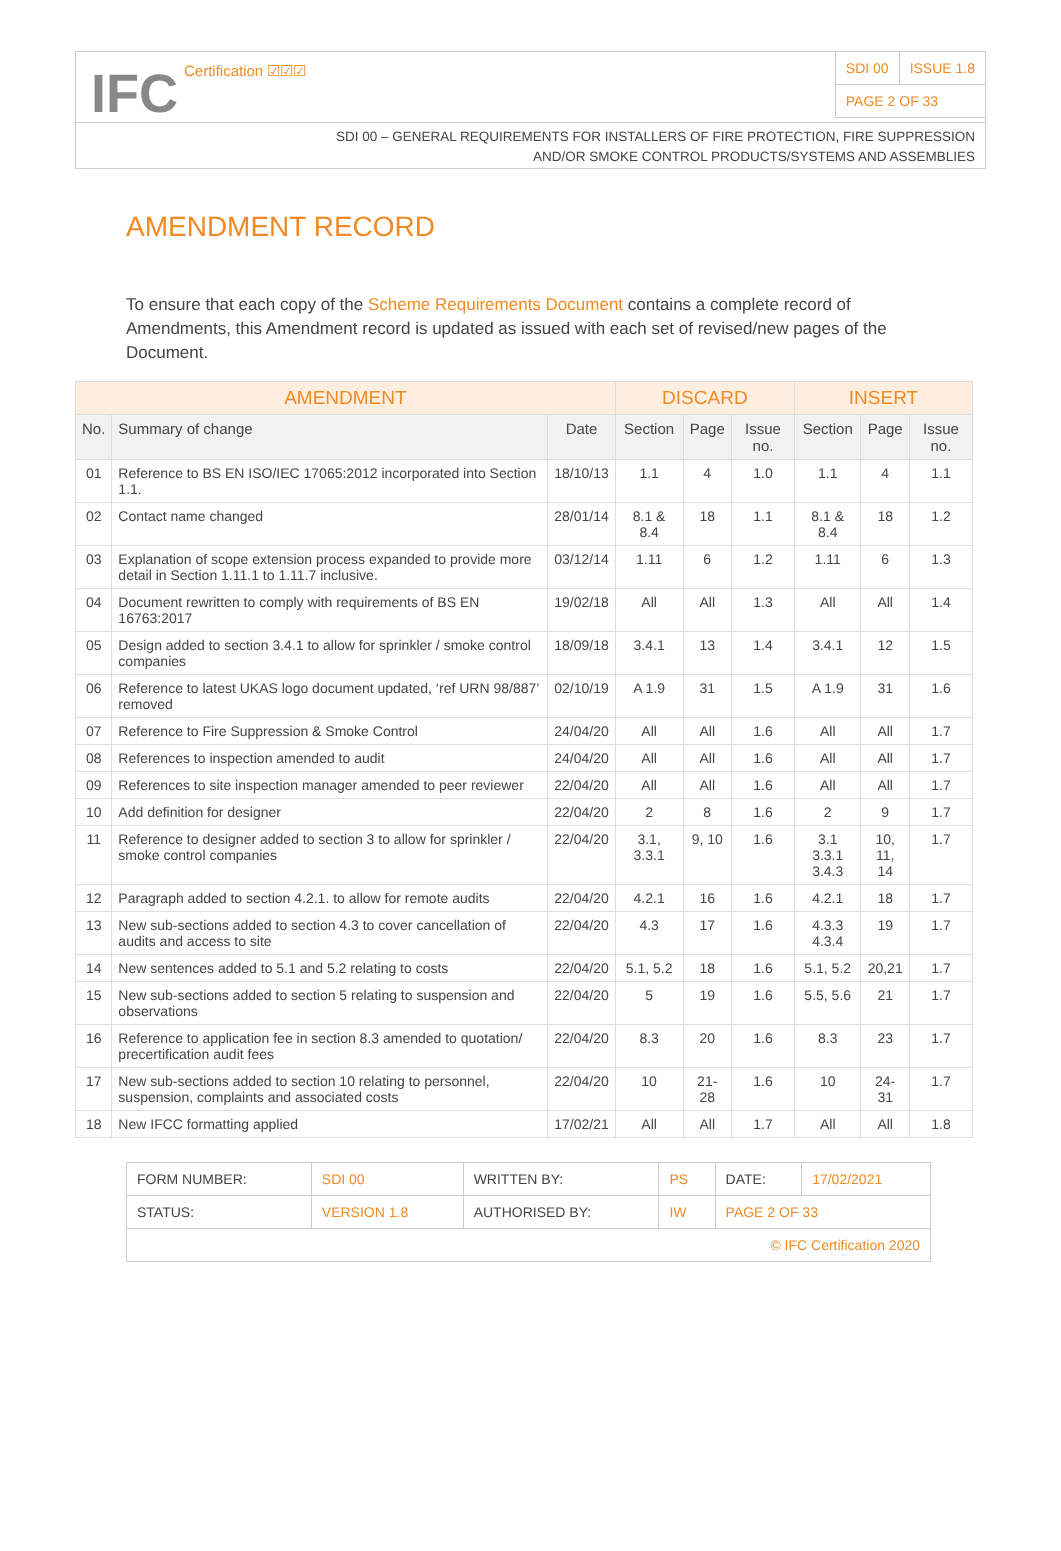IFC Certification ☑☑☑
| SDI 00 | ISSUE 1.8 |
| PAGE 2 OF 33 | |
SDI 00 – GENERAL REQUIREMENTS FOR INSTALLERS OF FIRE PROTECTION, FIRE SUPPRESSION
AND/OR SMOKE CONTROL PRODUCTS/SYSTEMS AND ASSEMBLIES
AMENDMENT RECORD
To ensure that each copy of the Scheme Requirements Document contains a complete record of Amendments, this Amendment record is updated as issued with each set of revised/new pages of the Document.
| AMENDMENT | | | DISCARD | | | INSERT | | |
| --- | --- | --- | --- | --- | --- | --- | --- | --- |
| No. | Summary of change | Date | Section | Page | Issue no. | Section | Page | Issue no. |
| 01 | Reference to BS EN ISO/IEC 17065:2012 incorporated into Section 1.1. | 18/10/13 | 1.1 | 4 | 1.0 | 1.1 | 4 | 1.1 |
| 02 | Contact name changed | 28/01/14 | 8.1 & 8.4 | 18 | 1.1 | 8.1 & 8.4 | 18 | 1.2 |
| 03 | Explanation of scope extension process expanded to provide more detail in Section 1.11.1 to 1.11.7 inclusive. | 03/12/14 | 1.11 | 6 | 1.2 | 1.11 | 6 | 1.3 |
| 04 | Document rewritten to comply with requirements of BS EN 16763:2017 | 19/02/18 | All | All | 1.3 | All | All | 1.4 |
| 05 | Design added to section 3.4.1 to allow for sprinkler / smoke control companies | 18/09/18 | 3.4.1 | 13 | 1.4 | 3.4.1 | 12 | 1.5 |
| 06 | Reference to latest UKAS logo document updated, ‘ref URN 98/887’ removed | 02/10/19 | A 1.9 | 31 | 1.5 | A 1.9 | 31 | 1.6 |
| 07 | Reference to Fire Suppression & Smoke Control | 24/04/20 | All | All | 1.6 | All | All | 1.7 |
| 08 | References to inspection amended to audit | 24/04/20 | All | All | 1.6 | All | All | 1.7 |
| 09 | References to site inspection manager amended to peer reviewer | 22/04/20 | All | All | 1.6 | All | All | 1.7 |
| 10 | Add definition for designer | 22/04/20 | 2 | 8 | 1.6 | 2 | 9 | 1.7 |
| 11 | Reference to designer added to section 3 to allow for sprinkler / smoke control companies | 22/04/20 | 3.1, 3.3.1 | 9, 10 | 1.6 | 3.1 3.3.1 3.4.3 | 10, 11, 14 | 1.7 |
| 12 | Paragraph added to section 4.2.1. to allow for remote audits | 22/04/20 | 4.2.1 | 16 | 1.6 | 4.2.1 | 18 | 1.7 |
| 13 | New sub-sections added to section 4.3 to cover cancellation of audits and access to site | 22/04/20 | 4.3 | 17 | 1.6 | 4.3.3 4.3.4 | 19 | 1.7 |
| 14 | New sentences added to 5.1 and 5.2 relating to costs | 22/04/20 | 5.1, 5.2 | 18 | 1.6 | 5.1, 5.2 | 20,21 | 1.7 |
| 15 | New sub-sections added to section 5 relating to suspension and observations | 22/04/20 | 5 | 19 | 1.6 | 5.5, 5.6 | 21 | 1.7 |
| 16 | Reference to application fee in section 8.3 amended to quotation/ precertification audit fees | 22/04/20 | 8.3 | 20 | 1.6 | 8.3 | 23 | 1.7 |
| 17 | New sub-sections added to section 10 relating to personnel, suspension, complaints and associated costs | 22/04/20 | 10 | 21-28 | 1.6 | 10 | 24-31 | 1.7 |
| 18 | New IFCC formatting applied | 17/02/21 | All | All | 1.7 | All | All | 1.8 |
| FORM NUMBER: | SDI 00 | WRITTEN BY: | PS | DATE: | 17/02/2021 |
| STATUS: | VERSION 1.8 | AUTHORISED BY: | IW | PAGE 2 OF 33 | |
| © IFC Certification 2020 | | | | | |